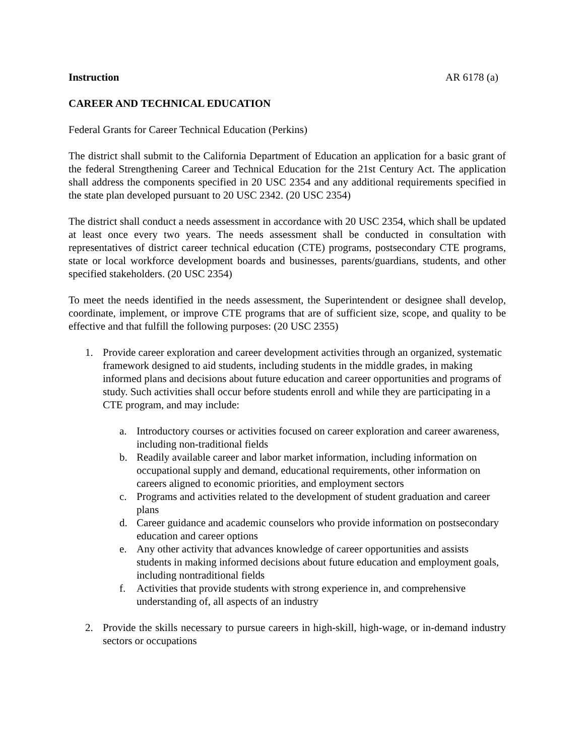Instruction AR 6178 (a)
CAREER AND TECHNICAL EDUCATION
Federal Grants for Career Technical Education (Perkins)
The district shall submit to the California Department of Education an application for a basic grant of the federal Strengthening Career and Technical Education for the 21st Century Act. The application shall address the components specified in 20 USC 2354 and any additional requirements specified in the state plan developed pursuant to 20 USC 2342. (20 USC 2354)
The district shall conduct a needs assessment in accordance with 20 USC 2354, which shall be updated at least once every two years. The needs assessment shall be conducted in consultation with representatives of district career technical education (CTE) programs, postsecondary CTE programs, state or local workforce development boards and businesses, parents/guardians, students, and other specified stakeholders. (20 USC 2354)
To meet the needs identified in the needs assessment, the Superintendent or designee shall develop, coordinate, implement, or improve CTE programs that are of sufficient size, scope, and quality to be effective and that fulfill the following purposes: (20 USC 2355)
1. Provide career exploration and career development activities through an organized, systematic framework designed to aid students, including students in the middle grades, in making informed plans and decisions about future education and career opportunities and programs of study. Such activities shall occur before students enroll and while they are participating in a CTE program, and may include:
a. Introductory courses or activities focused on career exploration and career awareness, including non-traditional fields
b. Readily available career and labor market information, including information on occupational supply and demand, educational requirements, other information on careers aligned to economic priorities, and employment sectors
c. Programs and activities related to the development of student graduation and career plans
d. Career guidance and academic counselors who provide information on postsecondary education and career options
e. Any other activity that advances knowledge of career opportunities and assists students in making informed decisions about future education and employment goals, including nontraditional fields
f. Activities that provide students with strong experience in, and comprehensive understanding of, all aspects of an industry
2. Provide the skills necessary to pursue careers in high-skill, high-wage, or in-demand industry sectors or occupations